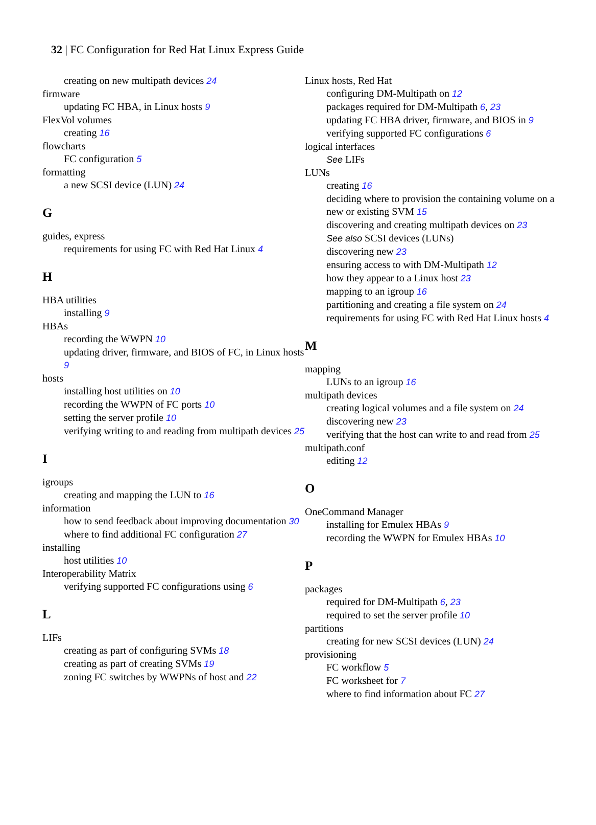32 | FC Configuration for Red Hat Linux Express Guide
creating on new multipath devices 24
firmware
updating FC HBA, in Linux hosts 9
FlexVol volumes
creating 16
flowcharts
FC configuration 5
formatting
a new SCSI device (LUN) 24
G
guides, express
requirements for using FC with Red Hat Linux 4
H
HBA utilities
installing 9
HBAs
recording the WWPN 10
updating driver, firmware, and BIOS of FC, in Linux hosts 9
hosts
installing host utilities on 10
recording the WWPN of FC ports 10
setting the server profile 10
verifying writing to and reading from multipath devices 25
I
igroups
creating and mapping the LUN to 16
information
how to send feedback about improving documentation 30
where to find additional FC configuration 27
installing
host utilities 10
Interoperability Matrix
verifying supported FC configurations using 6
L
LIFs
creating as part of configuring SVMs 18
creating as part of creating SVMs 19
zoning FC switches by WWPNs of host and 22
Linux hosts, Red Hat
configuring DM-Multipath on 12
packages required for DM-Multipath 6, 23
updating FC HBA driver, firmware, and BIOS in 9
verifying supported FC configurations 6
logical interfaces
See LIFs
LUNs
creating 16
deciding where to provision the containing volume on a new or existing SVM 15
discovering and creating multipath devices on 23
See also SCSI devices (LUNs)
discovering new 23
ensuring access to with DM-Multipath 12
how they appear to a Linux host 23
mapping to an igroup 16
partitioning and creating a file system on 24
requirements for using FC with Red Hat Linux hosts 4
M
mapping
LUNs to an igroup 16
multipath devices
creating logical volumes and a file system on 24
discovering new 23
verifying that the host can write to and read from 25
multipath.conf
editing 12
O
OneCommand Manager
installing for Emulex HBAs 9
recording the WWPN for Emulex HBAs 10
P
packages
required for DM-Multipath 6, 23
required to set the server profile 10
partitions
creating for new SCSI devices (LUN) 24
provisioning
FC workflow 5
FC worksheet for 7
where to find information about FC 27